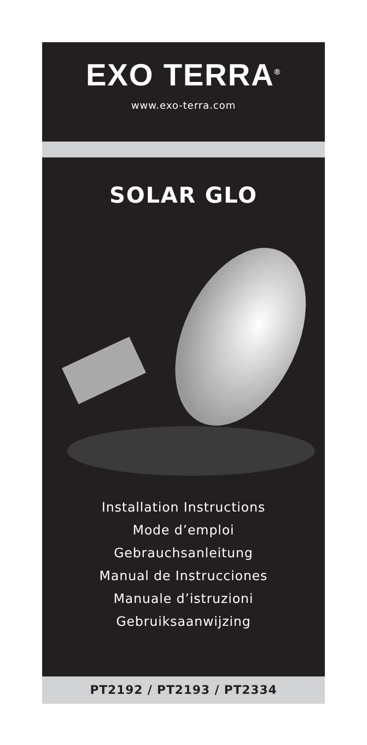EXO TERRA<sup>®</sup>
www.exo-terra.com
SOLAR GLO
Installation Instructions
Mode d’emploi
Gebrauchsanleitung
Manual de Instrucciones
Manuale d’istruzioni
Gebruiksaanwijzing
PT2192 / PT2193 / PT2334